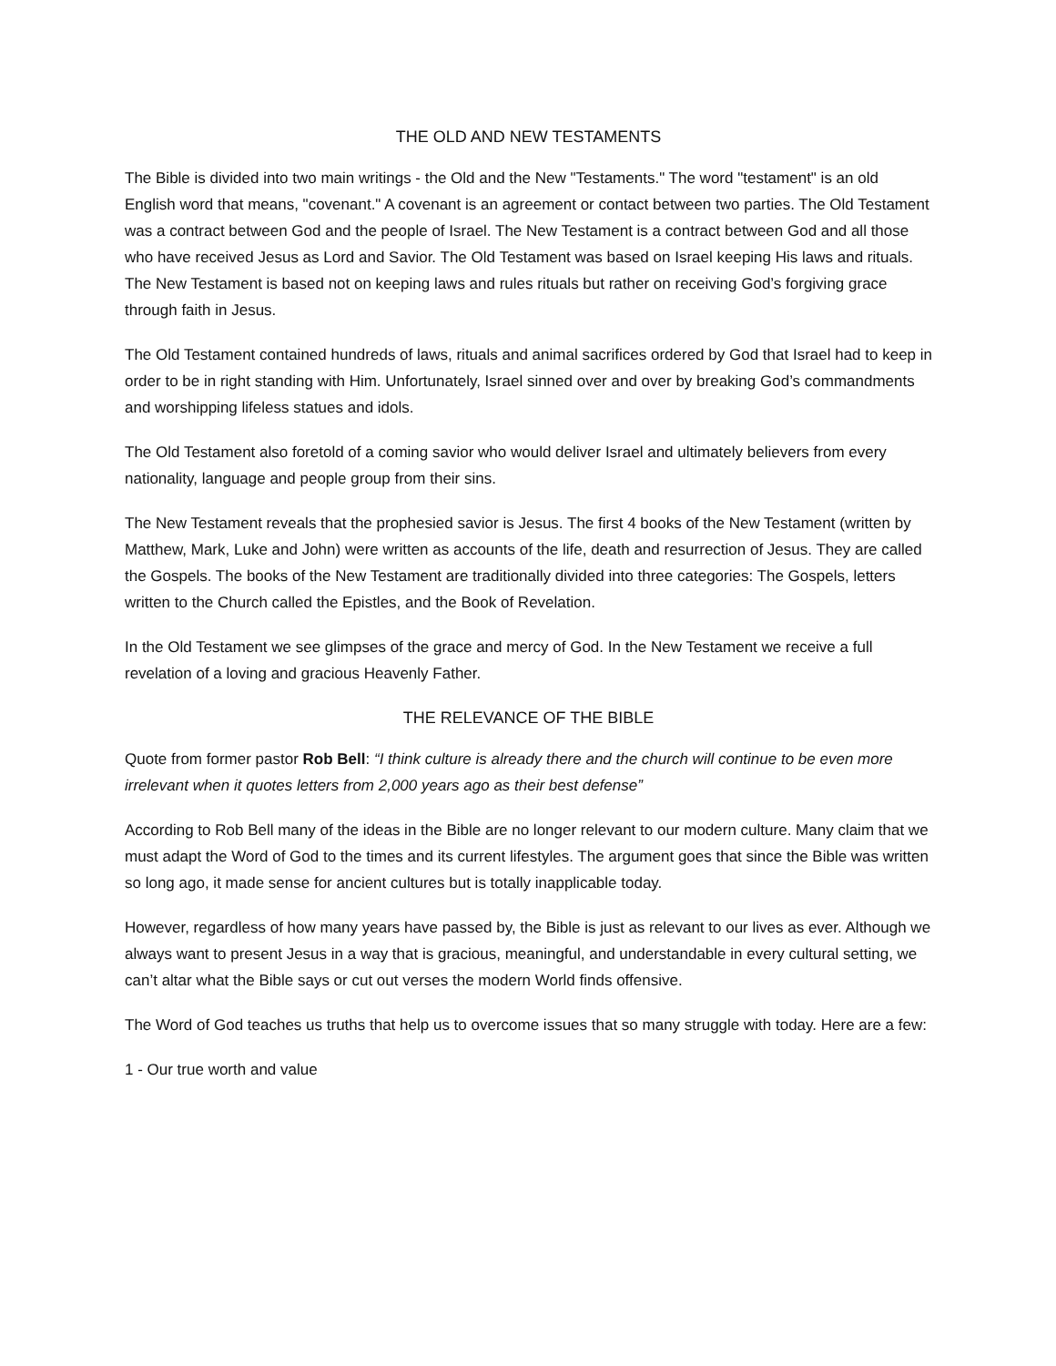THE OLD AND NEW TESTAMENTS
The Bible is divided into two main writings - the Old and the New "Testaments." The word "testament" is an old English word that means, "covenant." A covenant is an agreement or contact between two parties. The Old Testament was a contract between God and the people of Israel. The New Testament is a contract between God and all those who have received Jesus as Lord and Savior. The Old Testament was based on Israel keeping His laws and rituals. The New Testament is based not on keeping laws and rules rituals but rather on receiving God’s forgiving grace through faith in Jesus.
The Old Testament contained hundreds of laws, rituals and animal sacrifices ordered by God that Israel had to keep in order to be in right standing with Him. Unfortunately, Israel sinned over and over by breaking God’s commandments and worshipping lifeless statues and idols.
The Old Testament also foretold of a coming savior who would deliver Israel and ultimately believers from every nationality, language and people group from their sins.
The New Testament reveals that the prophesied savior is Jesus. The first 4 books of the New Testament (written by Matthew, Mark, Luke and John) were written as accounts of the life, death and resurrection of Jesus. They are called the Gospels. The books of the New Testament are traditionally divided into three categories: The Gospels, letters written to the Church called the Epistles, and the Book of Revelation.
In the Old Testament we see glimpses of the grace and mercy of God. In the New Testament we receive a full revelation of a loving and gracious Heavenly Father.
THE RELEVANCE OF THE BIBLE
Quote from former pastor Rob Bell: “I think culture is already there and the church will continue to be even more irrelevant when it quotes letters from 2,000 years ago as their best defense”
According to Rob Bell many of the ideas in the Bible are no longer relevant to our modern culture. Many claim that we must adapt the Word of God to the times and its current lifestyles. The argument goes that since the Bible was written so long ago, it made sense for ancient cultures but is totally inapplicable today.
However, regardless of how many years have passed by, the Bible is just as relevant to our lives as ever. Although we always want to present Jesus in a way that is gracious, meaningful, and understandable in every cultural setting, we can’t altar what the Bible says or cut out verses the modern World finds offensive.
The Word of God teaches us truths that help us to overcome issues that so many struggle with today. Here are a few:
1 - Our true worth and value